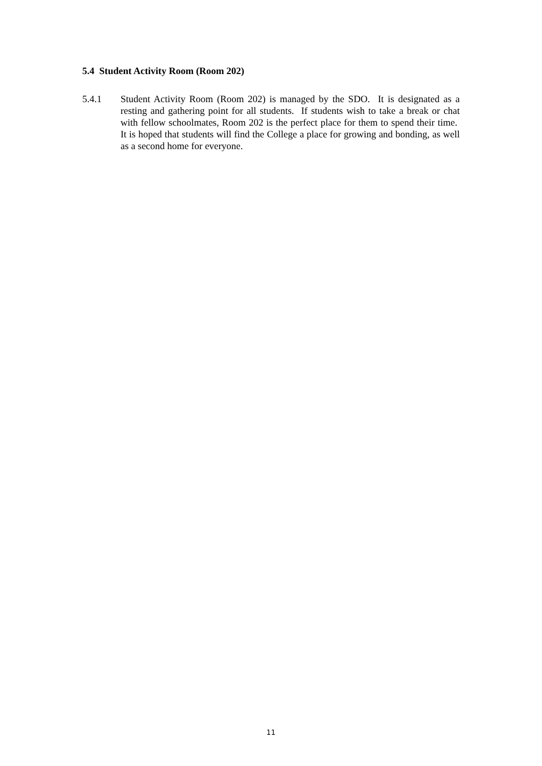5.4 Student Activity Room (Room 202)
5.4.1 Student Activity Room (Room 202) is managed by the SDO. It is designated as a resting and gathering point for all students. If students wish to take a break or chat with fellow schoolmates, Room 202 is the perfect place for them to spend their time. It is hoped that students will find the College a place for growing and bonding, as well as a second home for everyone.
11